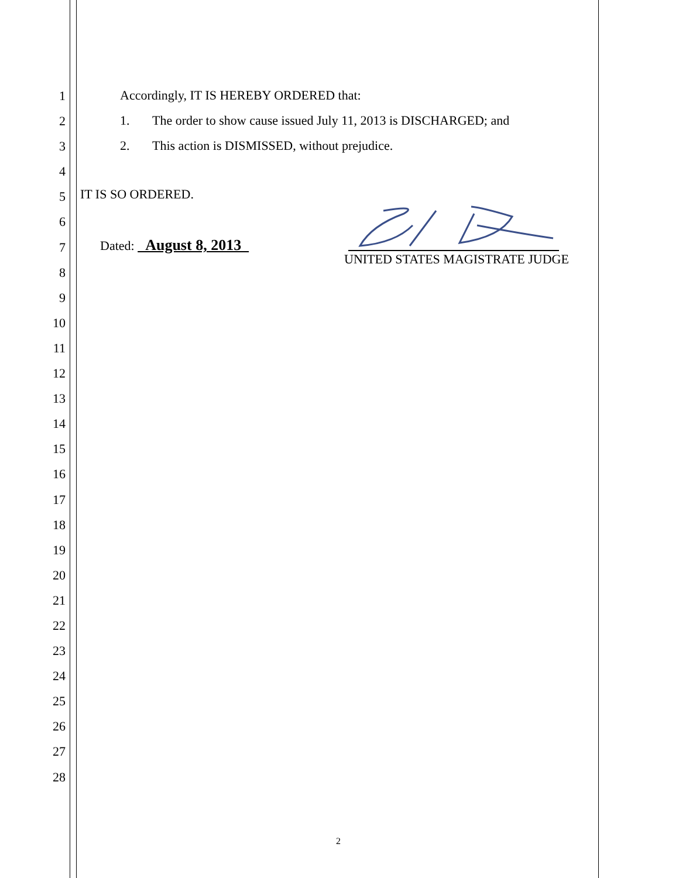Accordingly, IT IS HEREBY ORDERED that:
1. The order to show cause issued July 11, 2013 is DISCHARGED; and
2. This action is DISMISSED, without prejudice.
IT IS SO ORDERED.
Dated: August 8, 2013
UNITED STATES MAGISTRATE JUDGE
2
1
2
3
4
5
6
7
8
9
10
11
12
13
14
15
16
17
18
19
20
21
22
23
24
25
26
27
28